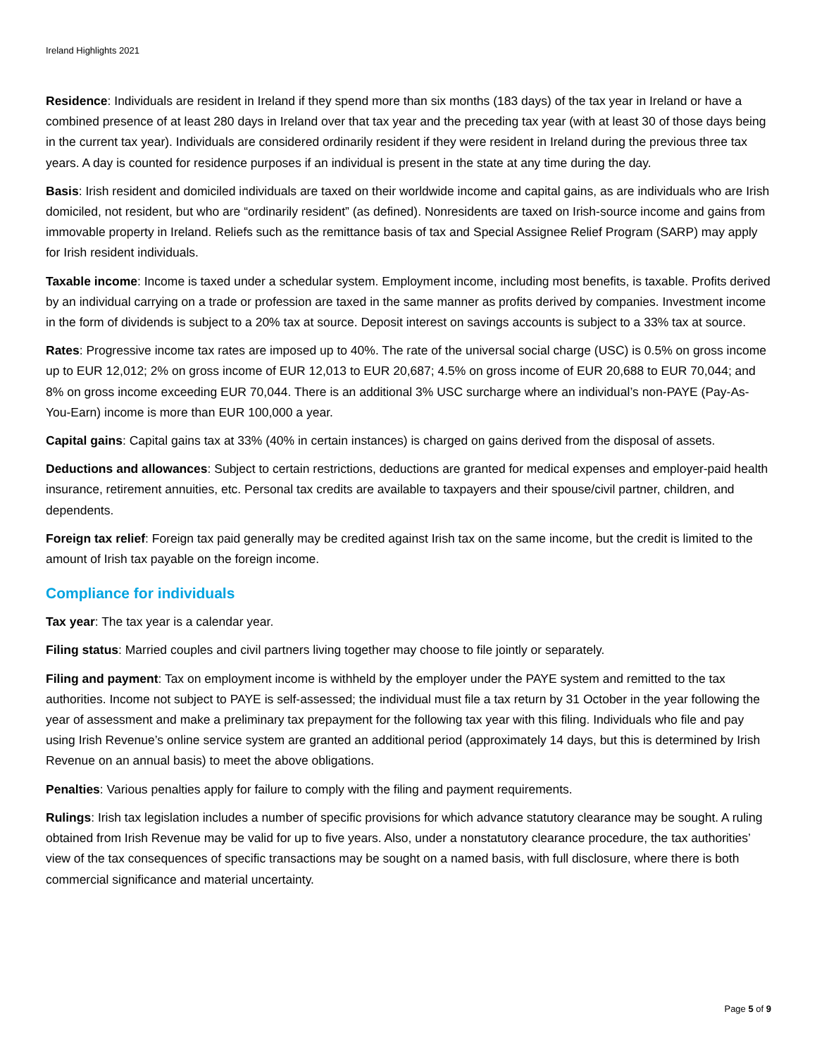Ireland Highlights 2021
Residence: Individuals are resident in Ireland if they spend more than six months (183 days) of the tax year in Ireland or have a combined presence of at least 280 days in Ireland over that tax year and the preceding tax year (with at least 30 of those days being in the current tax year). Individuals are considered ordinarily resident if they were resident in Ireland during the previous three tax years. A day is counted for residence purposes if an individual is present in the state at any time during the day.
Basis: Irish resident and domiciled individuals are taxed on their worldwide income and capital gains, as are individuals who are Irish domiciled, not resident, but who are “ordinarily resident” (as defined). Nonresidents are taxed on Irish-source income and gains from immovable property in Ireland. Reliefs such as the remittance basis of tax and Special Assignee Relief Program (SARP) may apply for Irish resident individuals.
Taxable income: Income is taxed under a schedular system. Employment income, including most benefits, is taxable. Profits derived by an individual carrying on a trade or profession are taxed in the same manner as profits derived by companies. Investment income in the form of dividends is subject to a 20% tax at source. Deposit interest on savings accounts is subject to a 33% tax at source.
Rates: Progressive income tax rates are imposed up to 40%. The rate of the universal social charge (USC) is 0.5% on gross income up to EUR 12,012; 2% on gross income of EUR 12,013 to EUR 20,687; 4.5% on gross income of EUR 20,688 to EUR 70,044; and 8% on gross income exceeding EUR 70,044. There is an additional 3% USC surcharge where an individual’s non-PAYE (Pay-As-You-Earn) income is more than EUR 100,000 a year.
Capital gains: Capital gains tax at 33% (40% in certain instances) is charged on gains derived from the disposal of assets.
Deductions and allowances: Subject to certain restrictions, deductions are granted for medical expenses and employer-paid health insurance, retirement annuities, etc. Personal tax credits are available to taxpayers and their spouse/civil partner, children, and dependents.
Foreign tax relief: Foreign tax paid generally may be credited against Irish tax on the same income, but the credit is limited to the amount of Irish tax payable on the foreign income.
Compliance for individuals
Tax year: The tax year is a calendar year.
Filing status: Married couples and civil partners living together may choose to file jointly or separately.
Filing and payment: Tax on employment income is withheld by the employer under the PAYE system and remitted to the tax authorities. Income not subject to PAYE is self-assessed; the individual must file a tax return by 31 October in the year following the year of assessment and make a preliminary tax prepayment for the following tax year with this filing. Individuals who file and pay using Irish Revenue’s online service system are granted an additional period (approximately 14 days, but this is determined by Irish Revenue on an annual basis) to meet the above obligations.
Penalties: Various penalties apply for failure to comply with the filing and payment requirements.
Rulings: Irish tax legislation includes a number of specific provisions for which advance statutory clearance may be sought. A ruling obtained from Irish Revenue may be valid for up to five years. Also, under a nonstatutory clearance procedure, the tax authorities’ view of the tax consequences of specific transactions may be sought on a named basis, with full disclosure, where there is both commercial significance and material uncertainty.
Page 5 of 9